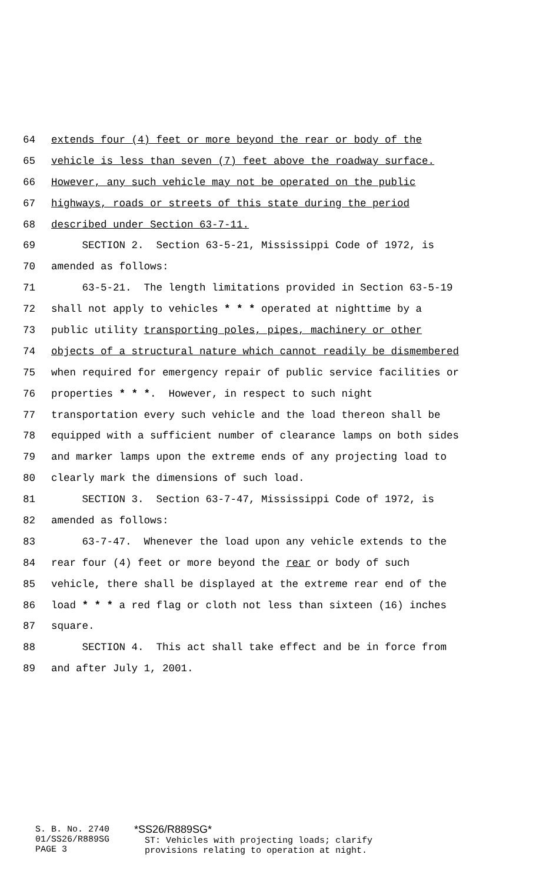64 extends four (4) feet or more beyond the rear or body of the
65 vehicle is less than seven (7) feet above the roadway surface.
66 However, any such vehicle may not be operated on the public
67 highways, roads or streets of this state during the period
68 described under Section 63-7-11.
69 SECTION 2. Section 63-5-21, Mississippi Code of 1972, is
70 amended as follows:
71 63-5-21. The length limitations provided in Section 63-5-19
72 shall not apply to vehicles * * * operated at nighttime by a
73 public utility transporting poles, pipes, machinery or other
74 objects of a structural nature which cannot readily be dismembered
75 when required for emergency repair of public service facilities or
76 properties * * *. However, in respect to such night
77 transportation every such vehicle and the load thereon shall be
78 equipped with a sufficient number of clearance lamps on both sides
79 and marker lamps upon the extreme ends of any projecting load to
80 clearly mark the dimensions of such load.
81 SECTION 3. Section 63-7-47, Mississippi Code of 1972, is
82 amended as follows:
83 63-7-47. Whenever the load upon any vehicle extends to the
84 rear four (4) feet or more beyond the rear or body of such
85 vehicle, there shall be displayed at the extreme rear end of the
86 load * * * a red flag or cloth not less than sixteen (16) inches
87 square.
88 SECTION 4. This act shall take effect and be in force from
89 and after July 1, 2001.
S. B. No. 2740
01/SS26/R889SG
PAGE 3
*SS26/R889SG*
ST: Vehicles with projecting loads; clarify
provisions relating to operation at night.